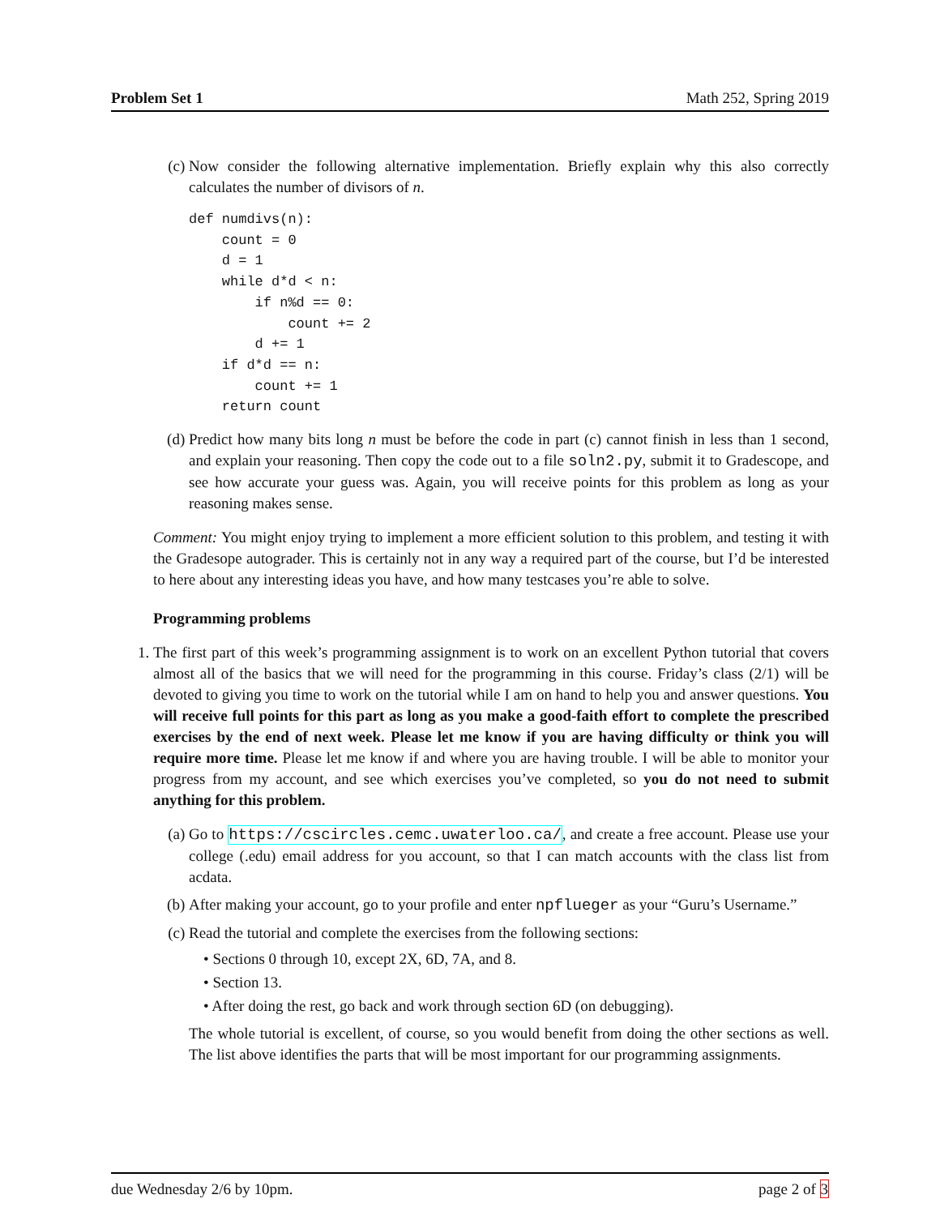Problem Set 1 Math 252, Spring 2019
(c) Now consider the following alternative implementation. Briefly explain why this also correctly calculates the number of divisors of n.
def numdivs(n): count = 0 d = 1 while d*d < n: if n%d == 0: count += 2 d += 1 if d*d == n: count += 1 return count
(d) Predict how many bits long n must be before the code in part (c) cannot finish in less than 1 second, and explain your reasoning. Then copy the code out to a file soln2.py, submit it to Gradescope, and see how accurate your guess was. Again, you will receive points for this problem as long as your reasoning makes sense.
Comment: You might enjoy trying to implement a more efficient solution to this problem, and testing it with the Gradesope autograder. This is certainly not in any way a required part of the course, but I’d be interested to here about any interesting ideas you have, and how many testcases you’re able to solve.
Programming problems
1. The first part of this week’s programming assignment is to work on an excellent Python tutorial that covers almost all of the basics that we will need for the programming in this course. Friday’s class (2/1) will be devoted to giving you time to work on the tutorial while I am on hand to help you and answer questions. You will receive full points for this part as long as you make a good-faith effort to complete the prescribed exercises by the end of next week. Please let me know if you are having difficulty or think you will require more time. Please let me know if and where you are having trouble. I will be able to monitor your progress from my account, and see which exercises you’ve completed, so you do not need to submit anything for this problem.
(a) Go to https://cscircles.cemc.uwaterloo.ca/, and create a free account. Please use your college (.edu) email address for you account, so that I can match accounts with the class list from acdata.
(b) After making your account, go to your profile and enter npflueger as your “Guru’s Username.”
(c) Read the tutorial and complete the exercises from the following sections:
• Sections 0 through 10, except 2X, 6D, 7A, and 8.
• Section 13.
• After doing the rest, go back and work through section 6D (on debugging).
The whole tutorial is excellent, of course, so you would benefit from doing the other sections as well. The list above identifies the parts that will be most important for our programming assignments.
due Wednesday 2/6 by 10pm. page 2 of 3